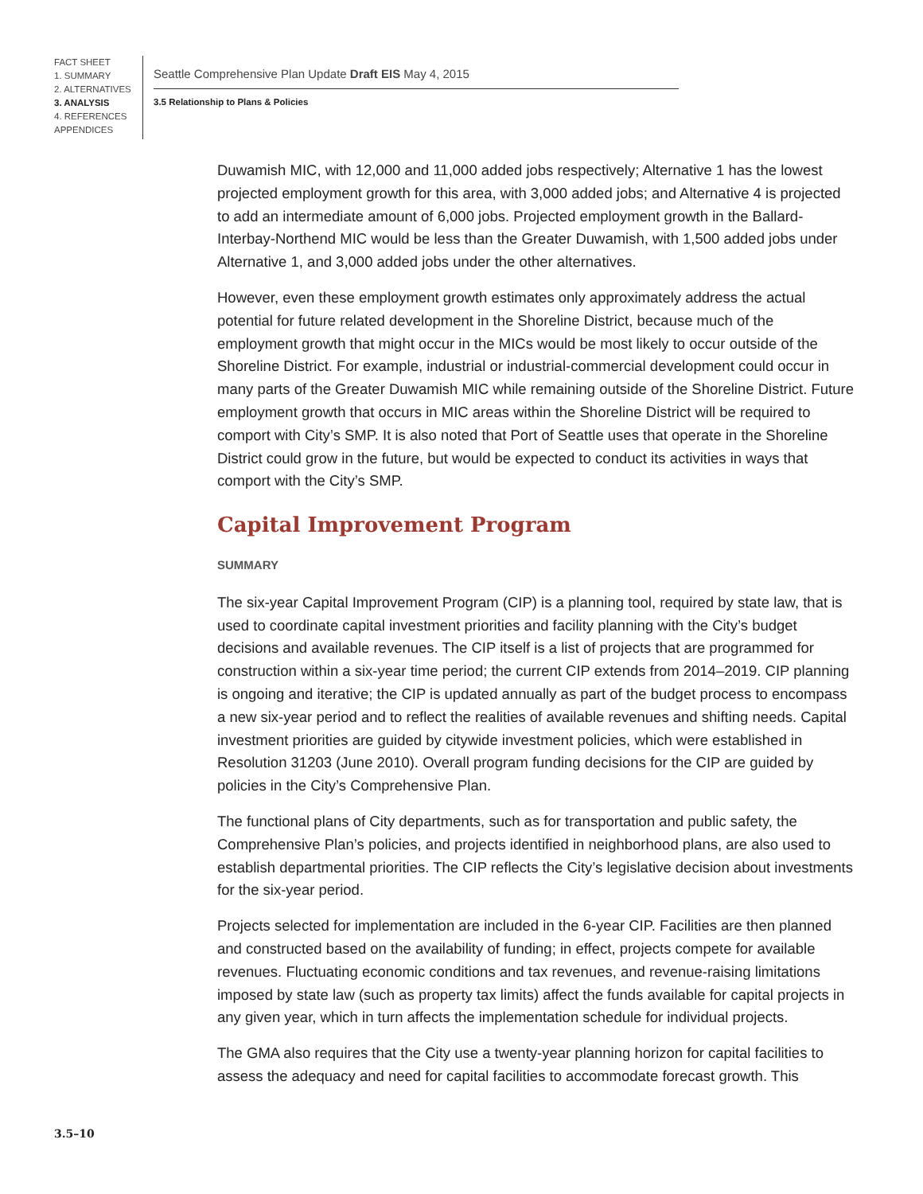FACT SHEET
1. SUMMARY
2. ALTERNATIVES
3. ANALYSIS
4. REFERENCES
APPENDICES
Seattle Comprehensive Plan Update Draft EIS May 4, 2015
3.5 Relationship to Plans & Policies
Duwamish MIC, with 12,000 and 11,000 added jobs respectively; Alternative 1 has the lowest projected employment growth for this area, with 3,000 added jobs; and Alternative 4 is projected to add an intermediate amount of 6,000 jobs. Projected employment growth in the Ballard-Interbay-Northend MIC would be less than the Greater Duwamish, with 1,500 added jobs under Alternative 1, and 3,000 added jobs under the other alternatives.
However, even these employment growth estimates only approximately address the actual potential for future related development in the Shoreline District, because much of the employment growth that might occur in the MICs would be most likely to occur outside of the Shoreline District. For example, industrial or industrial-commercial development could occur in many parts of the Greater Duwamish MIC while remaining outside of the Shoreline District. Future employment growth that occurs in MIC areas within the Shoreline District will be required to comport with City’s SMP. It is also noted that Port of Seattle uses that operate in the Shoreline District could grow in the future, but would be expected to conduct its activities in ways that comport with the City’s SMP.
Capital Improvement Program
SUMMARY
The six-year Capital Improvement Program (CIP) is a planning tool, required by state law, that is used to coordinate capital investment priorities and facility planning with the City’s budget decisions and available revenues. The CIP itself is a list of projects that are programmed for construction within a six-year time period; the current CIP extends from 2014–2019. CIP planning is ongoing and iterative; the CIP is updated annually as part of the budget process to encompass a new six-year period and to reflect the realities of available revenues and shifting needs. Capital investment priorities are guided by citywide investment policies, which were established in Resolution 31203 (June 2010). Overall program funding decisions for the CIP are guided by policies in the City’s Comprehensive Plan.
The functional plans of City departments, such as for transportation and public safety, the Comprehensive Plan’s policies, and projects identified in neighborhood plans, are also used to establish departmental priorities. The CIP reflects the City’s legislative decision about investments for the six-year period.
Projects selected for implementation are included in the 6-year CIP. Facilities are then planned and constructed based on the availability of funding; in effect, projects compete for available revenues. Fluctuating economic conditions and tax revenues, and revenue-raising limitations imposed by state law (such as property tax limits) affect the funds available for capital projects in any given year, which in turn affects the implementation schedule for individual projects.
The GMA also requires that the City use a twenty-year planning horizon for capital facilities to assess the adequacy and need for capital facilities to accommodate forecast growth. This
3.5–10